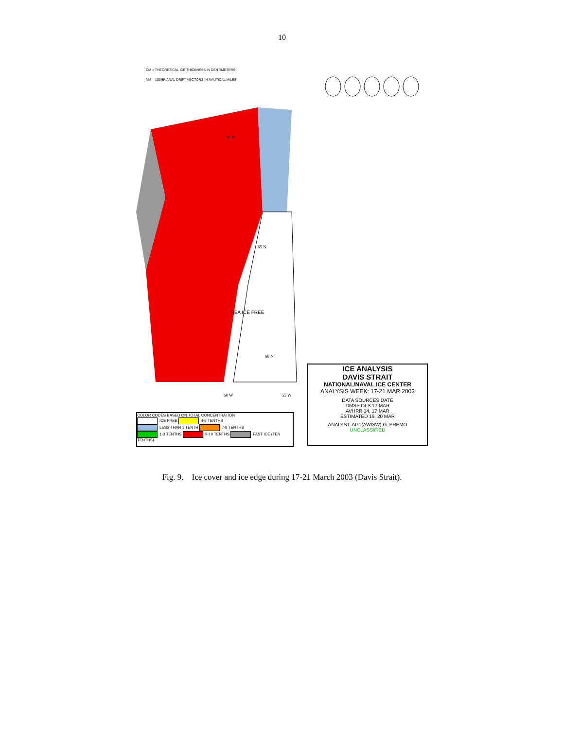10
SEA ICE FREE
CM = THEORETICAL ICE THICKNESS IN CENTIMETERS
NM = 100HR ANAL DRIFT VECTORS IN NAUTICAL MILES
70 N
65 N
60 N
60 W
55 W
COLOR CODES BASED ON TOTAL CONCENTRATION
ICE FREE 4-6 TENTHS
LESS THAN 1 TENTH 7-8 TENTHS
1-3 TENTHS 9-10 TENTHS FAST ICE (TEN TENTHS)
ICE ANALYSIS
DAVIS STRAIT
NATIONAL/NAVAL ICE CENTER
ANALYSIS WEEK: 17-21 MAR 2003
DATA SOURCES DATE
DMSP OLS 17 MAR
AVHRR 14, 17 MAR
ESTIMATED 19, 20 MAR
ANALYST: AG1(AW/SW) G. PREMO
UNCLASSIFIED
Fig. 9. Ice cover and ice edge during 17-21 March 2003 (Davis Strait).